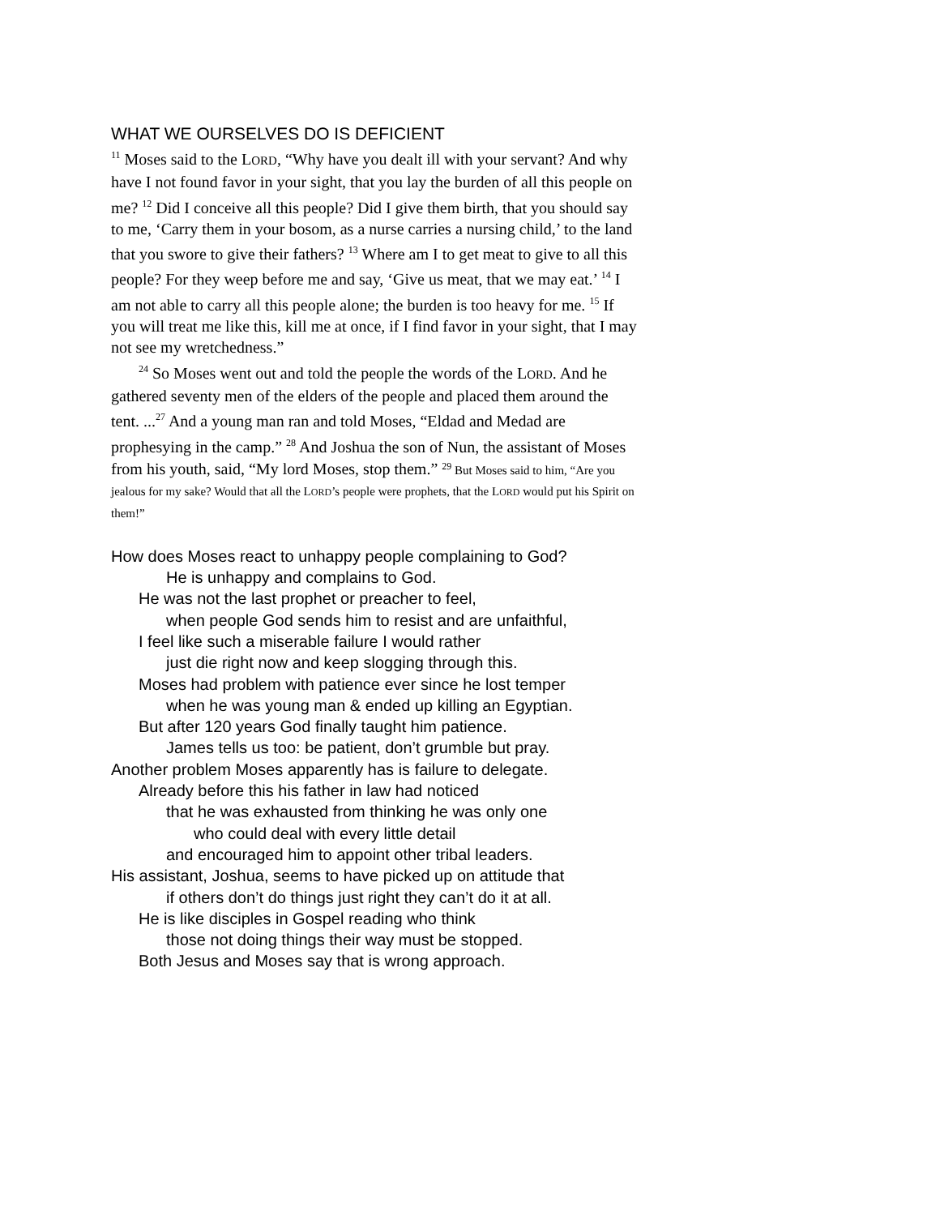WHAT WE OURSELVES DO IS DEFICIENT
<sup>11</sup> Moses said to the LORD, “Why have you dealt ill with your servant? And why have I not found favor in your sight, that you lay the burden of all this people on me? <sup>12</sup> Did I conceive all this people? Did I give them birth, that you should say to me, ‘Carry them in your bosom, as a nurse carries a nursing child,’ to the land that you swore to give their fathers? <sup>13</sup> Where am I to get meat to give to all this people? For they weep before me and say, ‘Give us meat, that we may eat.’ <sup>14</sup> I am not able to carry all this people alone; the burden is too heavy for me. <sup>15</sup> If you will treat me like this, kill me at once, if I find favor in your sight, that I may not see my wretchedness.”
<sup>24</sup> So Moses went out and told the people the words of the LORD. And he gathered seventy men of the elders of the people and placed them around the tent. ...<sup>27</sup> And a young man ran and told Moses, “Eldad and Medad are prophesying in the camp.” <sup>28</sup> And Joshua the son of Nun, the assistant of Moses from his youth, said, “My lord Moses, stop them.” <sup>29</sup> But Moses said to him, “Are you jealous for my sake? Would that all the LORD’s people were prophets, that the LORD would put his Spirit on them!”
How does Moses react to unhappy people complaining to God?
He is unhappy and complains to God.
He was not the last prophet or preacher to feel,
when people God sends him to resist and are unfaithful,
I feel like such a miserable failure I would rather
just die right now and keep slogging through this.
Moses had problem with patience ever since he lost temper
when he was young man & ended up killing an Egyptian.
But after 120 years God finally taught him patience.
James tells us too: be patient, don’t grumble but pray.
Another problem Moses apparently has is failure to delegate.
Already before this his father in law had noticed
that he was exhausted from thinking he was only one
who could deal with every little detail
and encouraged him to appoint other tribal leaders.
His assistant, Joshua, seems to have picked up on attitude that
if others don’t do things just right they can’t do it at all.
He is like disciples in Gospel reading who think
those not doing things their way must be stopped.
Both Jesus and Moses say that is wrong approach.